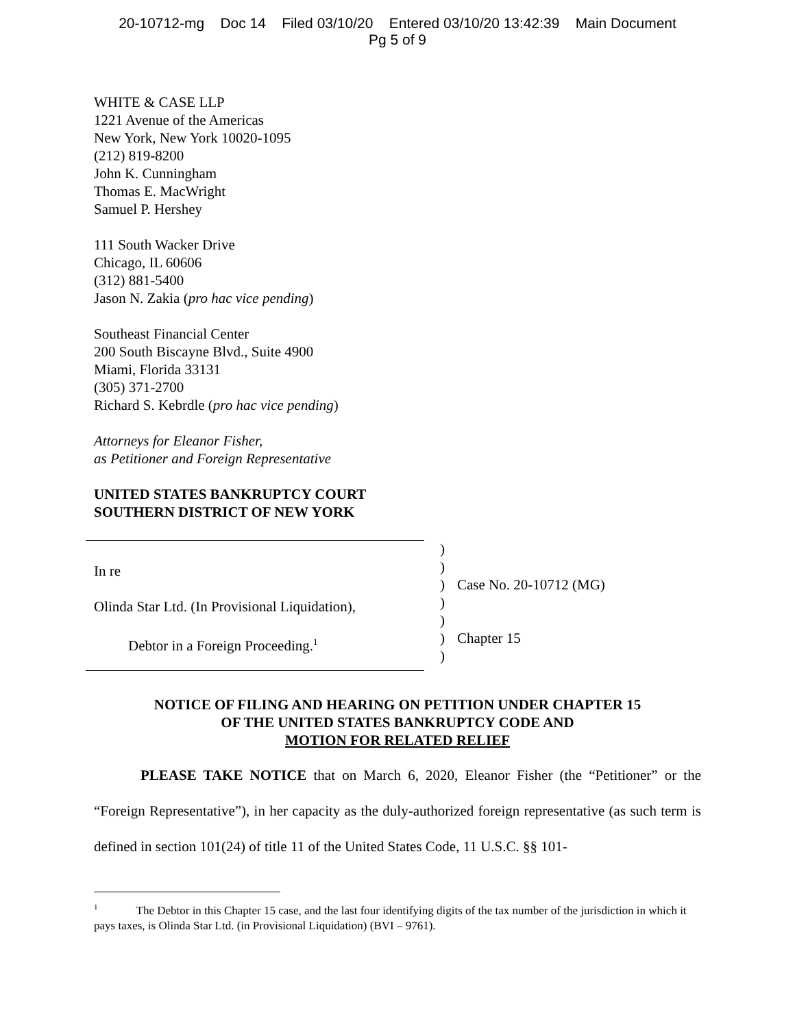20-10712-mg Doc 14 Filed 03/10/20 Entered 03/10/20 13:42:39 Main Document
Pg 5 of 9
WHITE & CASE LLP
1221 Avenue of the Americas
New York, New York 10020-1095
(212) 819-8200
John K. Cunningham
Thomas E. MacWright
Samuel P. Hershey
111 South Wacker Drive
Chicago, IL 60606
(312) 881-5400
Jason N. Zakia (pro hac vice pending)
Southeast Financial Center
200 South Biscayne Blvd., Suite 4900
Miami, Florida 33131
(305) 371-2700
Richard S. Kebrdle (pro hac vice pending)
Attorneys for Eleanor Fisher,
as Petitioner and Foreign Representative
UNITED STATES BANKRUPTCY COURT
SOUTHERN DISTRICT OF NEW YORK
In re
Olinda Star Ltd. (In Provisional Liquidation),
Debtor in a Foreign Proceeding.<sup>1</sup>
)
)
)
)
)
)
)
Case No. 20-10712 (MG)
Chapter 15
NOTICE OF FILING AND HEARING ON PETITION UNDER CHAPTER 15
OF THE UNITED STATES BANKRUPTCY CODE AND
MOTION FOR RELATED RELIEF
PLEASE TAKE NOTICE that on March 6, 2020, Eleanor Fisher (the “Petitioner” or the “Foreign Representative”), in her capacity as the duly-authorized foreign representative (as such term is defined in section 101(24) of title 11 of the United States Code, 11 U.S.C. §§ 101-
<sup>1</sup> The Debtor in this Chapter 15 case, and the last four identifying digits of the tax number of the jurisdiction in which it pays taxes, is Olinda Star Ltd. (in Provisional Liquidation) (BVI – 9761).